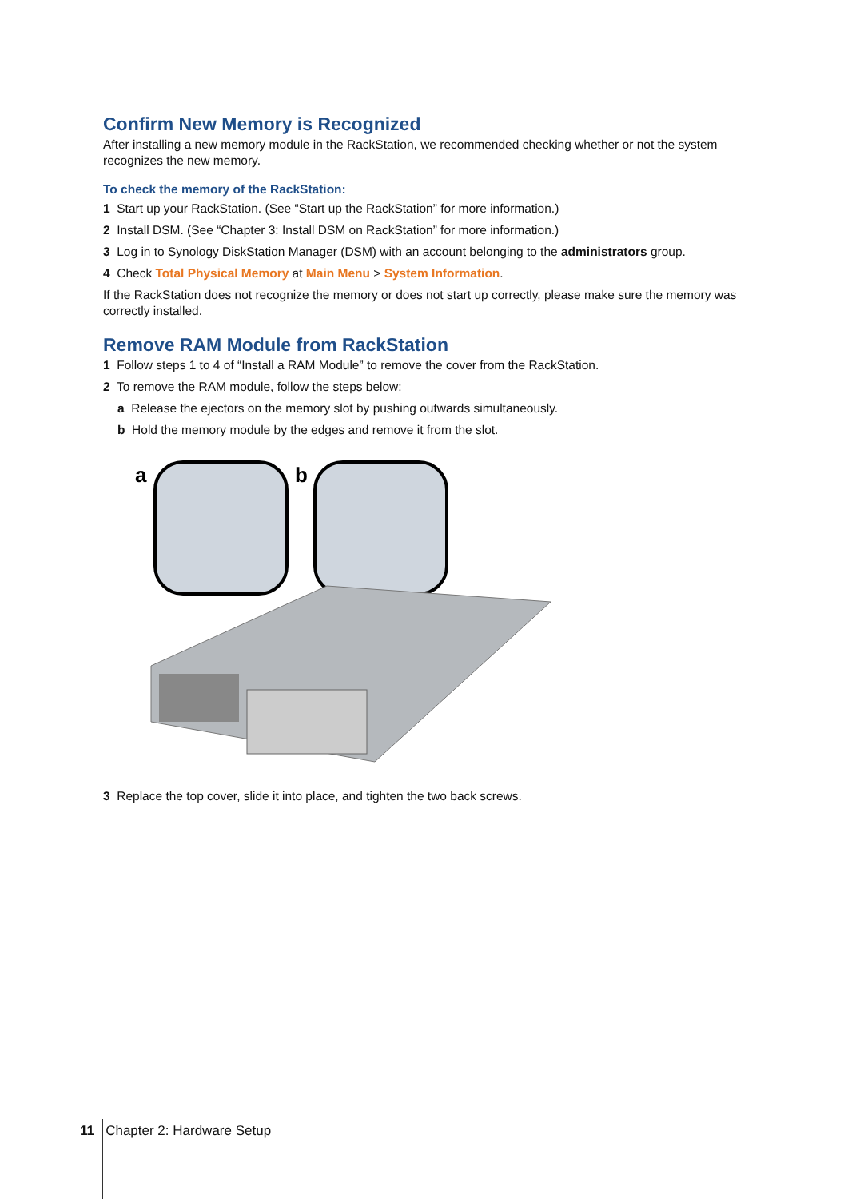Confirm New Memory is Recognized
After installing a new memory module in the RackStation, we recommended checking whether or not the system recognizes the new memory.
To check the memory of the RackStation:
1 Start up your RackStation. (See “Start up the RackStation” for more information.)
2 Install DSM. (See “Chapter 3: Install DSM on RackStation” for more information.)
3 Log in to Synology DiskStation Manager (DSM) with an account belonging to the administrators group.
4 Check Total Physical Memory at Main Menu > System Information.
If the RackStation does not recognize the memory or does not start up correctly, please make sure the memory was correctly installed.
Remove RAM Module from RackStation
1 Follow steps 1 to 4 of “Install a RAM Module” to remove the cover from the RackStation.
2 To remove the RAM module, follow the steps below:
a Release the ejectors on the memory slot by pushing outwards simultaneously.
b Hold the memory module by the edges and remove it from the slot.
a
b
3 Replace the top cover, slide it into place, and tighten the two back screws.
11 Chapter 2: Hardware Setup